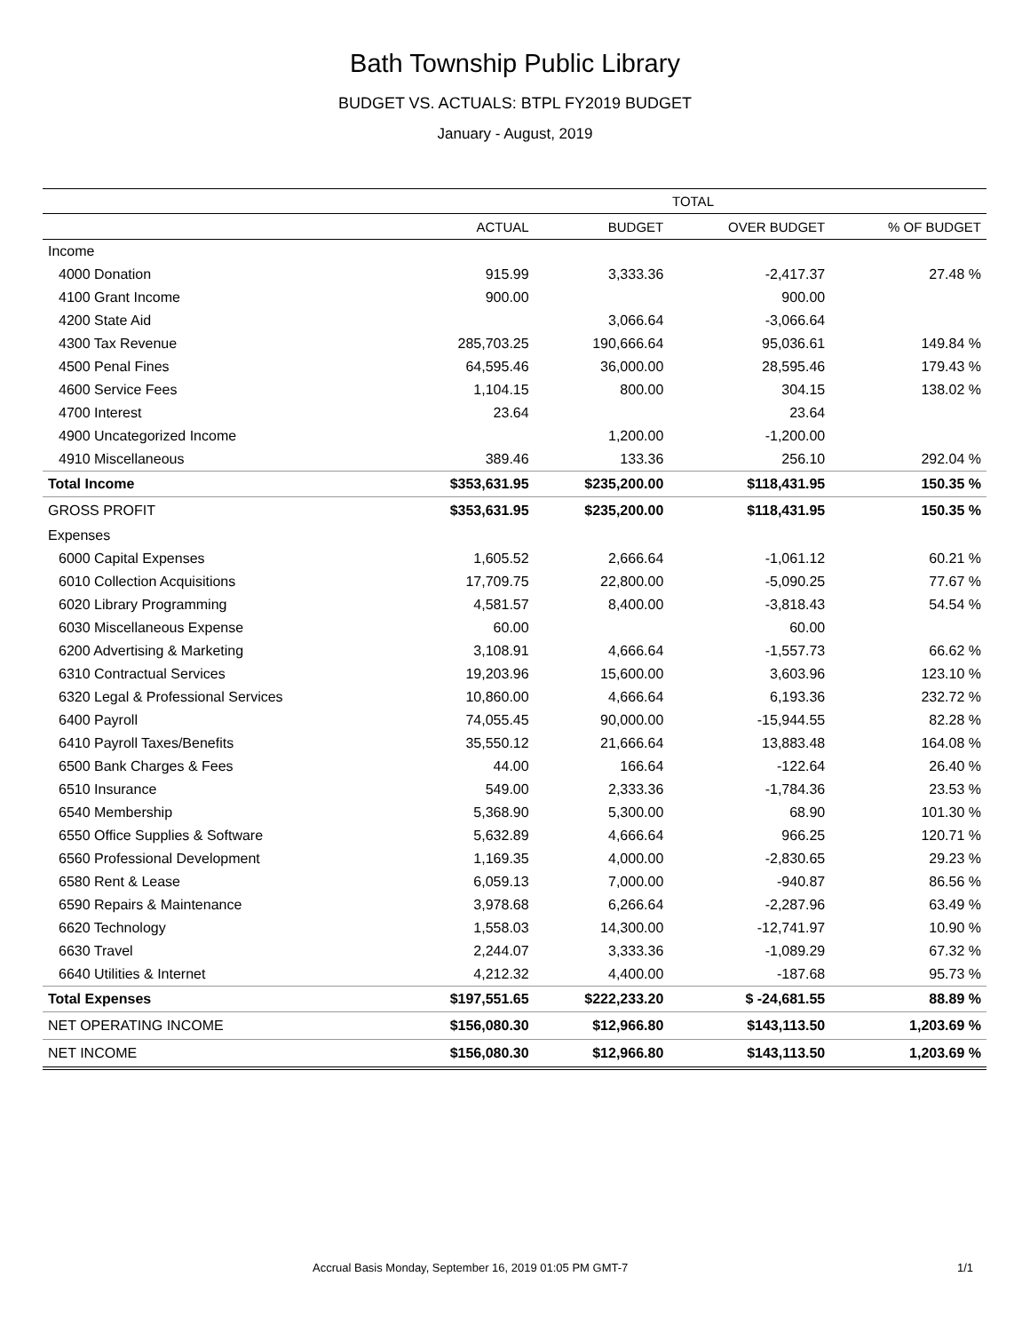Bath Township Public Library
BUDGET VS. ACTUALS: BTPL FY2019 BUDGET
January - August, 2019
| | TOTAL | | | |
| --- | --- | --- | --- | --- |
| | ACTUAL | BUDGET | OVER BUDGET | % OF BUDGET |
| Income | | | | |
| 4000 Donation | 915.99 | 3,333.36 | -2,417.37 | 27.48 % |
| 4100 Grant Income | 900.00 | | 900.00 | |
| 4200 State Aid | | 3,066.64 | -3,066.64 | |
| 4300 Tax Revenue | 285,703.25 | 190,666.64 | 95,036.61 | 149.84 % |
| 4500 Penal Fines | 64,595.46 | 36,000.00 | 28,595.46 | 179.43 % |
| 4600 Service Fees | 1,104.15 | 800.00 | 304.15 | 138.02 % |
| 4700 Interest | 23.64 | | 23.64 | |
| 4900 Uncategorized Income | | 1,200.00 | -1,200.00 | |
| 4910 Miscellaneous | 389.46 | 133.36 | 256.10 | 292.04 % |
| Total Income | $353,631.95 | $235,200.00 | $118,431.95 | 150.35 % |
| GROSS PROFIT | $353,631.95 | $235,200.00 | $118,431.95 | 150.35 % |
| Expenses | | | | |
| 6000 Capital Expenses | 1,605.52 | 2,666.64 | -1,061.12 | 60.21 % |
| 6010 Collection Acquisitions | 17,709.75 | 22,800.00 | -5,090.25 | 77.67 % |
| 6020 Library Programming | 4,581.57 | 8,400.00 | -3,818.43 | 54.54 % |
| 6030 Miscellaneous Expense | 60.00 | | 60.00 | |
| 6200 Advertising & Marketing | 3,108.91 | 4,666.64 | -1,557.73 | 66.62 % |
| 6310 Contractual Services | 19,203.96 | 15,600.00 | 3,603.96 | 123.10 % |
| 6320 Legal & Professional Services | 10,860.00 | 4,666.64 | 6,193.36 | 232.72 % |
| 6400 Payroll | 74,055.45 | 90,000.00 | -15,944.55 | 82.28 % |
| 6410 Payroll Taxes/Benefits | 35,550.12 | 21,666.64 | 13,883.48 | 164.08 % |
| 6500 Bank Charges & Fees | 44.00 | 166.64 | -122.64 | 26.40 % |
| 6510 Insurance | 549.00 | 2,333.36 | -1,784.36 | 23.53 % |
| 6540 Membership | 5,368.90 | 5,300.00 | 68.90 | 101.30 % |
| 6550 Office Supplies & Software | 5,632.89 | 4,666.64 | 966.25 | 120.71 % |
| 6560 Professional Development | 1,169.35 | 4,000.00 | -2,830.65 | 29.23 % |
| 6580 Rent & Lease | 6,059.13 | 7,000.00 | -940.87 | 86.56 % |
| 6590 Repairs & Maintenance | 3,978.68 | 6,266.64 | -2,287.96 | 63.49 % |
| 6620 Technology | 1,558.03 | 14,300.00 | -12,741.97 | 10.90 % |
| 6630 Travel | 2,244.07 | 3,333.36 | -1,089.29 | 67.32 % |
| 6640 Utilities & Internet | 4,212.32 | 4,400.00 | -187.68 | 95.73 % |
| Total Expenses | $197,551.65 | $222,233.20 | $ -24,681.55 | 88.89 % |
| NET OPERATING INCOME | $156,080.30 | $12,966.80 | $143,113.50 | 1,203.69 % |
| NET INCOME | $156,080.30 | $12,966.80 | $143,113.50 | 1,203.69 % |
Accrual Basis Monday, September 16, 2019 01:05 PM GMT-7 1/1